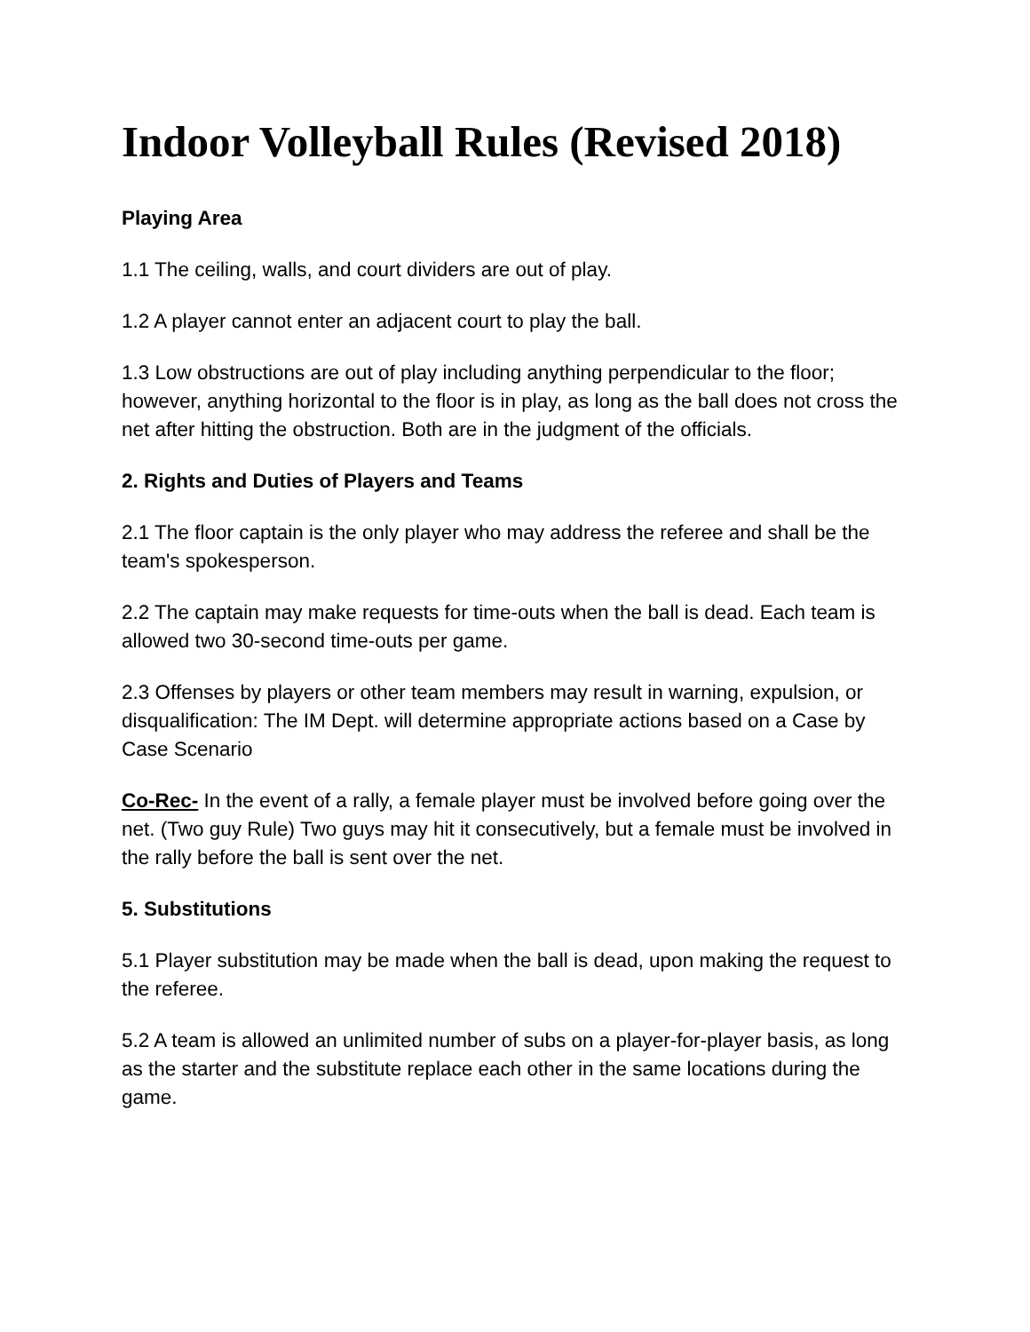Indoor Volleyball Rules (Revised 2018)
Playing Area
1.1 The ceiling, walls, and court dividers are out of play.
1.2 A player cannot enter an adjacent court to play the ball.
1.3 Low obstructions are out of play including anything perpendicular to the floor; however, anything horizontal to the floor is in play, as long as the ball does not cross the net after hitting the obstruction. Both are in the judgment of the officials.
2. Rights and Duties of Players and Teams
2.1 The floor captain is the only player who may address the referee and shall be the team's spokesperson.
2.2 The captain may make requests for time-outs when the ball is dead. Each team is allowed two 30-second time-outs per game.
2.3 Offenses by players or other team members may result in warning, expulsion, or disqualification: The IM Dept. will determine appropriate actions based on a Case by Case Scenario
Co-Rec- In the event of a rally, a female player must be involved before going over the net. (Two guy Rule) Two guys may hit it consecutively, but a female must be involved in the rally before the ball is sent over the net.
5. Substitutions
5.1 Player substitution may be made when the ball is dead, upon making the request to the referee.
5.2 A team is allowed an unlimited number of subs on a player-for-player basis, as long as the starter and the substitute replace each other in the same locations during the game.